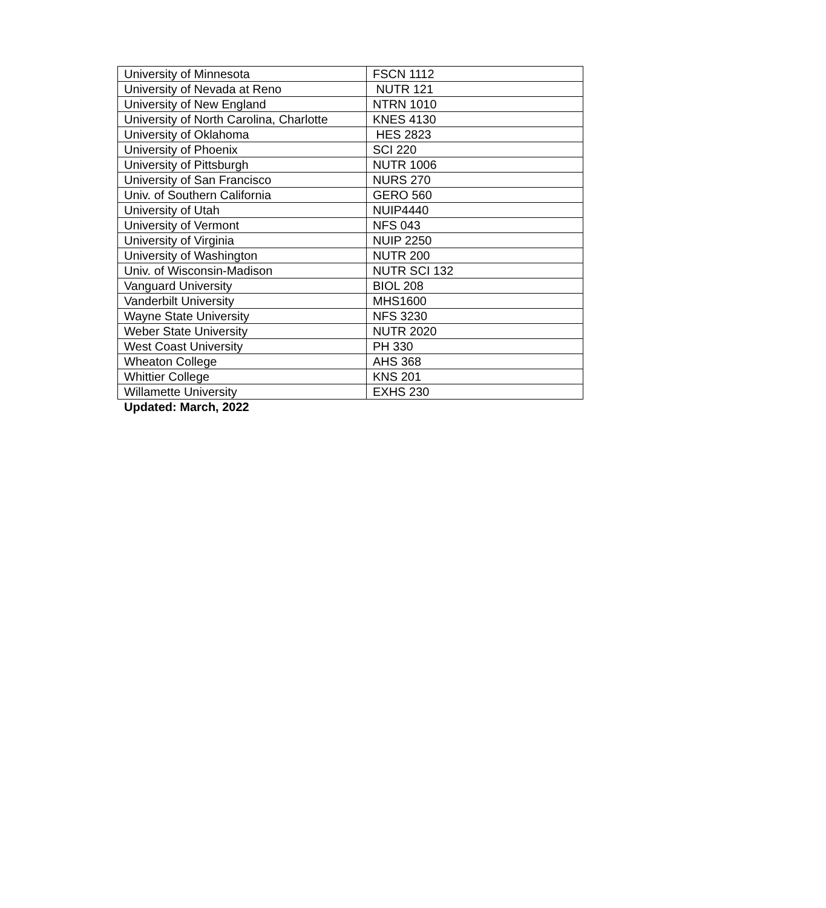| University of Minnesota | FSCN 1112 |
| University of Nevada at Reno | NUTR 121 |
| University of New England | NTRN 1010 |
| University of North Carolina, Charlotte | KNES 4130 |
| University of Oklahoma | HES 2823 |
| University of Phoenix | SCI 220 |
| University of Pittsburgh | NUTR 1006 |
| University of San Francisco | NURS 270 |
| Univ. of Southern California | GERO 560 |
| University of Utah | NUIP4440 |
| University of Vermont | NFS 043 |
| University of Virginia | NUIP 2250 |
| University of Washington | NUTR 200 |
| Univ. of Wisconsin-Madison | NUTR SCI 132 |
| Vanguard University | BIOL 208 |
| Vanderbilt University | MHS1600 |
| Wayne State University | NFS 3230 |
| Weber State University | NUTR 2020 |
| West Coast University | PH 330 |
| Wheaton College | AHS 368 |
| Whittier College | KNS 201 |
| Willamette University | EXHS 230 |
Updated: March, 2022